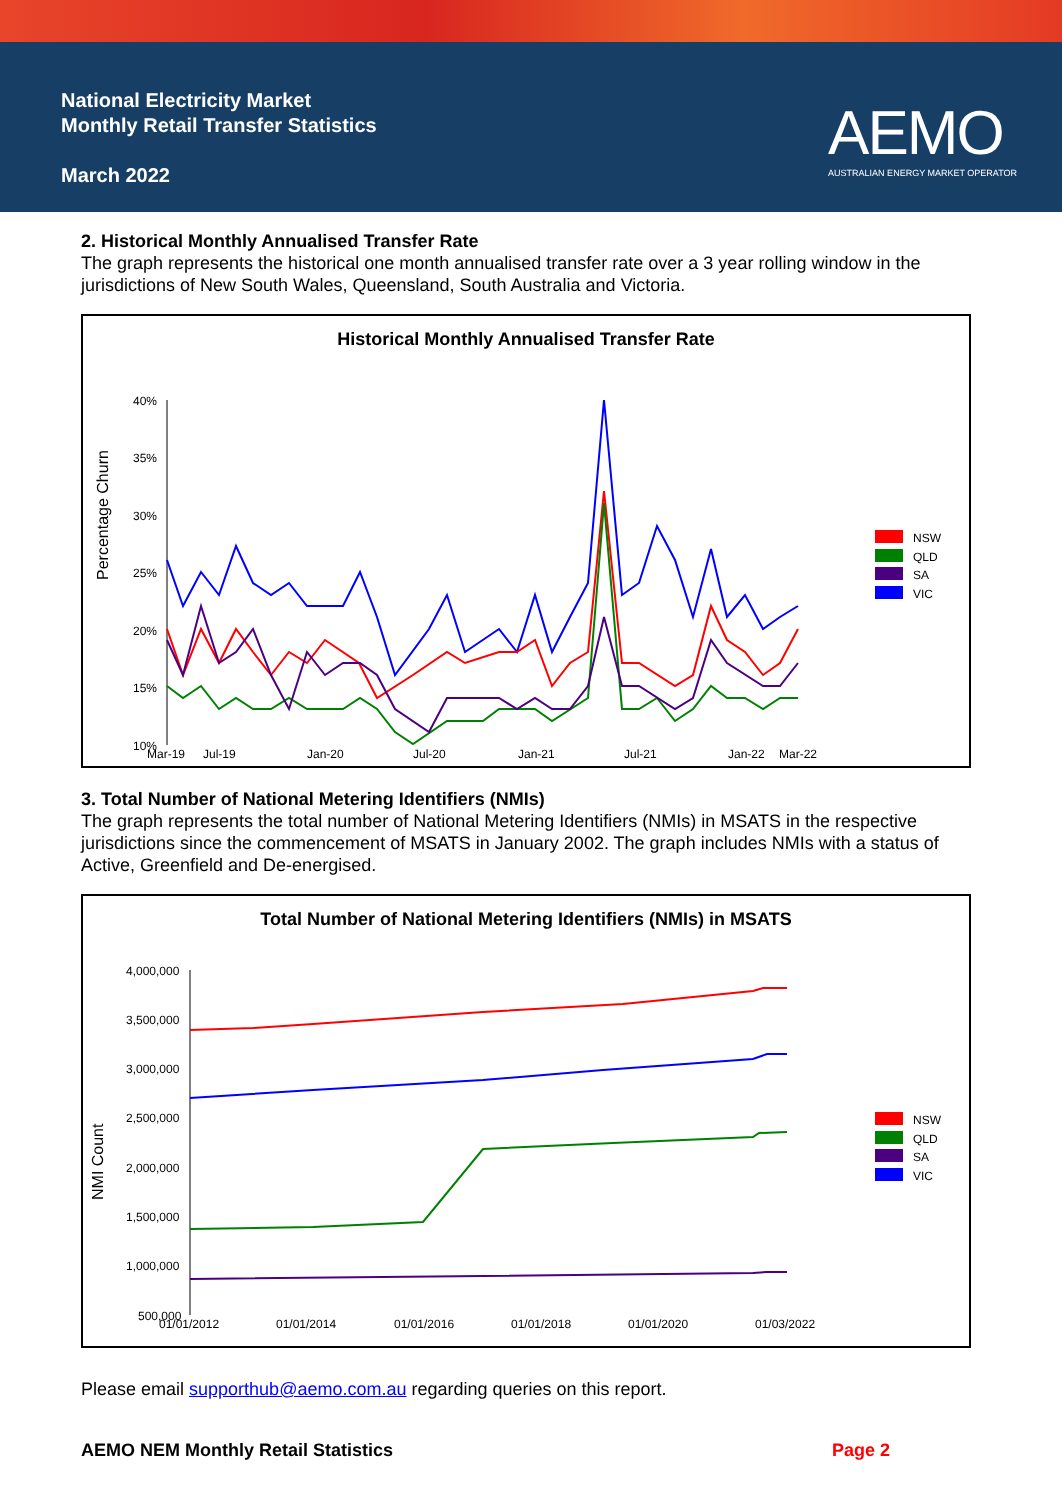National Electricity Market
Monthly Retail Transfer Statistics
March 2022
AEMO
AUSTRALIAN ENERGY MARKET OPERATOR
2. Historical Monthly Annualised Transfer Rate
The graph represents the historical one month annualised transfer rate over a 3 year rolling window in the jurisdictions of New South Wales, Queensland, South Australia and Victoria.
Historical Monthly Annualised Transfer Rate
Percentage Churn
40%
35%
30%
25%
20%
15%
10%
Mar-19
Jul-19
Jan-20
Jul-20
Jan-21
Jul-21
Jan-22
Mar-22
NSW
QLD
SA
VIC
3. Total Number of National Metering Identifiers (NMIs)
The graph represents the total number of National Metering Identifiers (NMIs) in MSATS in the respective jurisdictions since the commencement of MSATS in January 2002. The graph includes NMIs with a status of Active, Greenfield and De-energised.
Total Number of National Metering Identifiers (NMIs) in MSATS
NMI Count
4,000,000
3,500,000
3,000,000
2,500,000
2,000,000
1,500,000
1,000,000
500,000
01/01/2012
01/01/2014
01/01/2016
01/01/2018
01/01/2020
01/03/2022
NSW
QLD
SA
VIC
Please email supporthub@aemo.com.au regarding queries on this report.
AEMO NEM Monthly Retail Statistics Page 2